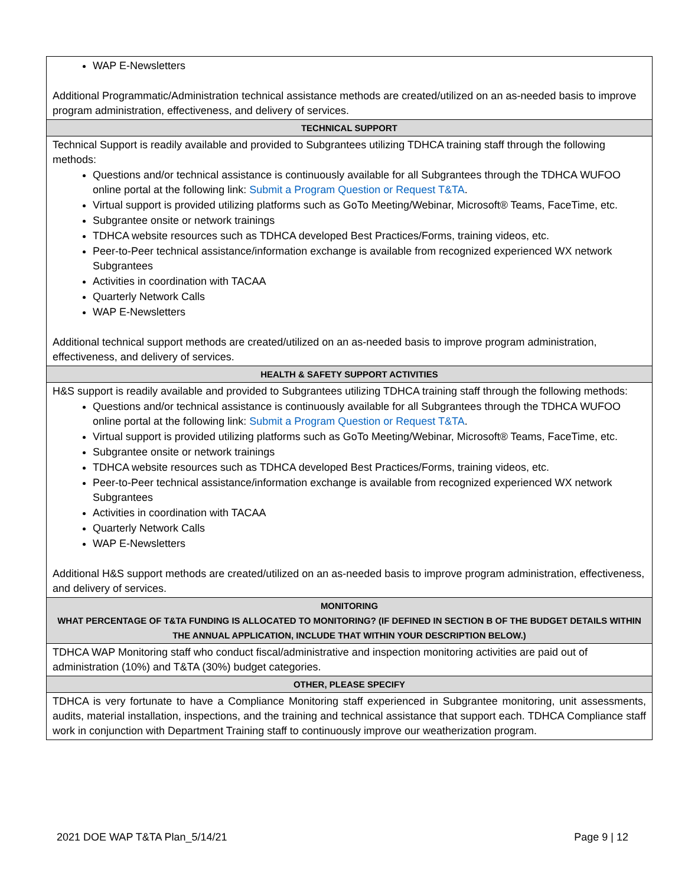| WAP E-Newsletters Additional Programmatic/Administration technical assistance methods are created/utilized on an as-needed basis to improve program administration, effectiveness, and delivery of services. |
| TECHNICAL SUPPORT |
| Technical Support is readily available and provided to Subgrantees utilizing TDHCA training staff through the following methods: Questions and/or technical assistance is continuously available for all Subgrantees through the TDHCA WUFOO online portal at the following link: Submit a Program Question or Request T&TA . Virtual support is provided utilizing platforms such as GoTo Meeting/Webinar, Microsoft® Teams, FaceTime, etc. Subgrantee onsite or network trainings TDHCA website resources such as TDHCA developed Best Practices/Forms, training videos, etc. Peer-to-Peer technical assistance/information exchange is available from recognized experienced WX network Subgrantees Activities in coordination with TACAA Quarterly Network Calls WAP E-Newsletters Additional technical support methods are created/utilized on an as-needed basis to improve program administration, effectiveness, and delivery of services. |
| HEALTH & SAFETY SUPPORT ACTIVITIES |
| H&S support is readily available and provided to Subgrantees utilizing TDHCA training staff through the following methods: Questions and/or technical assistance is continuously available for all Subgrantees through the TDHCA WUFOO online portal at the following link: Submit a Program Question or Request T&TA . Virtual support is provided utilizing platforms such as GoTo Meeting/Webinar, Microsoft® Teams, FaceTime, etc. Subgrantee onsite or network trainings TDHCA website resources such as TDHCA developed Best Practices/Forms, training videos, etc. Peer-to-Peer technical assistance/information exchange is available from recognized experienced WX network Subgrantees Activities in coordination with TACAA Quarterly Network Calls WAP E-Newsletters Additional H&S support methods are created/utilized on an as-needed basis to improve program administration, effectiveness, and delivery of services. |
| MONITORING WHAT PERCENTAGE OF T&TA FUNDING IS ALLOCATED TO MONITORING? (IF DEFINED IN SECTION B OF THE BUDGET DETAILS WITHIN THE ANNUAL APPLICATION, INCLUDE THAT WITHIN YOUR DESCRIPTION BELOW.) |
| TDHCA WAP Monitoring staff who conduct fiscal/administrative and inspection monitoring activities are paid out of administration (10%) and T&TA (30%) budget categories. |
| OTHER, PLEASE SPECIFY |
| TDHCA is very fortunate to have a Compliance Monitoring staff experienced in Subgrantee monitoring, unit assessments, audits, material installation, inspections, and the training and technical assistance that support each. TDHCA Compliance staff work in conjunction with Department Training staff to continuously improve our weatherization program. |
2021 DOE WAP T&TA Plan_5/14/21 Page 9 | 12